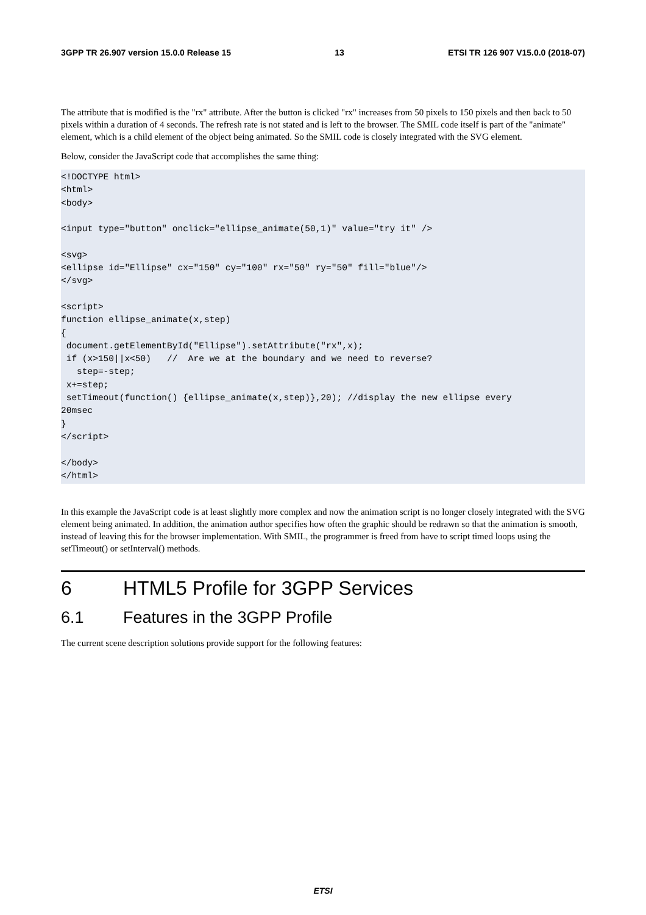3GPP TR 26.907 version 15.0.0 Release 15 13 ETSI TR 126 907 V15.0.0 (2018-07)
The attribute that is modified is the "rx" attribute. After the button is clicked "rx" increases from 50 pixels to 150 pixels and then back to 50 pixels within a duration of 4 seconds. The refresh rate is not stated and is left to the browser. The SMIL code itself is part of the "animate" element, which is a child element of the object being animated. So the SMIL code is closely integrated with the SVG element.
Below, consider the JavaScript code that accomplishes the same thing:
<!DOCTYPE html>
<html>
<body>

<input type="button" onclick="ellipse_animate(50,1)" value="try it" />

<svg>
<ellipse id="Ellipse" cx="150" cy="100" rx="50" ry="50" fill="blue"/>
</svg>

<script>
function ellipse_animate(x,step)
{
 document.getElementById("Ellipse").setAttribute("rx",x);
 if (x>150||x<50)   //  Are we at the boundary and we need to reverse?
   step=-step;
 x+=step;
 setTimeout(function() {ellipse_animate(x,step)},20); //display the new ellipse every 
20msec
}
</script>

</body>
</html>
In this example the JavaScript code is at least slightly more complex and now the animation script is no longer closely integrated with the SVG element being animated. In addition, the animation author specifies how often the graphic should be redrawn so that the animation is smooth, instead of leaving this for the browser implementation. With SMIL, the programmer is freed from have to script timed loops using the setTimeout() or setInterval() methods.
6 HTML5 Profile for 3GPP Services
6.1 Features in the 3GPP Profile
The current scene description solutions provide support for the following features:
ETSI